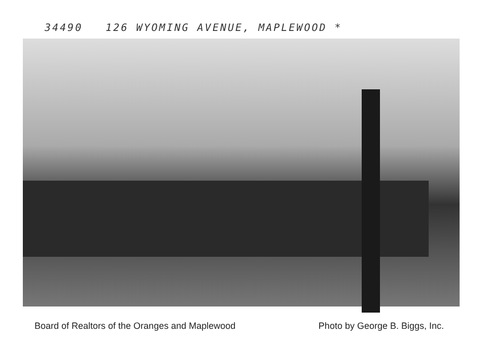34490 126 WYOMING AVENUE, MAPLEWOOD *
Board of Realtors of the Oranges and Maplewood Photo by George B. Biggs, Inc.